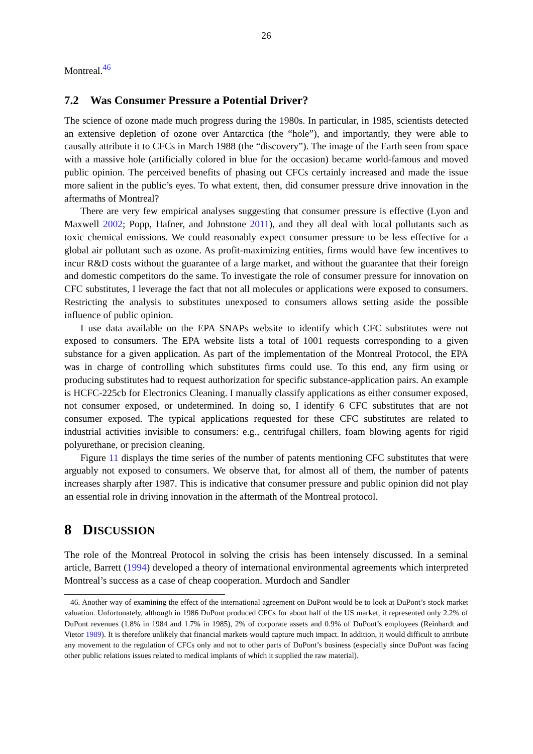26
Montreal.<sup>46</sup>
7.2 Was Consumer Pressure a Potential Driver?
The science of ozone made much progress during the 1980s. In particular, in 1985, scientists detected an extensive depletion of ozone over Antarctica (the “hole”), and importantly, they were able to causally attribute it to CFCs in March 1988 (the “discovery”). The image of the Earth seen from space with a massive hole (artificially colored in blue for the occasion) became world-famous and moved public opinion. The perceived benefits of phasing out CFCs certainly increased and made the issue more salient in the public’s eyes. To what extent, then, did consumer pressure drive innovation in the aftermaths of Montreal?
There are very few empirical analyses suggesting that consumer pressure is effective (Lyon and Maxwell 2002; Popp, Hafner, and Johnstone 2011), and they all deal with local pollutants such as toxic chemical emissions. We could reasonably expect consumer pressure to be less effective for a global air pollutant such as ozone. As profit-maximizing entities, firms would have few incentives to incur R&D costs without the guarantee of a large market, and without the guarantee that their foreign and domestic competitors do the same. To investigate the role of consumer pressure for innovation on CFC substitutes, I leverage the fact that not all molecules or applications were exposed to consumers. Restricting the analysis to substitutes unexposed to consumers allows setting aside the possible influence of public opinion.
I use data available on the EPA SNAPs website to identify which CFC substitutes were not exposed to consumers. The EPA website lists a total of 1001 requests corresponding to a given substance for a given application. As part of the implementation of the Montreal Protocol, the EPA was in charge of controlling which substitutes firms could use. To this end, any firm using or producing substitutes had to request authorization for specific substance-application pairs. An example is HCFC-225cb for Electronics Cleaning. I manually classify applications as either consumer exposed, not consumer exposed, or undetermined. In doing so, I identify 6 CFC substitutes that are not consumer exposed. The typical applications requested for these CFC substitutes are related to industrial activities invisible to consumers: e.g., centrifugal chillers, foam blowing agents for rigid polyurethane, or precision cleaning.
Figure 11 displays the time series of the number of patents mentioning CFC substitutes that were arguably not exposed to consumers. We observe that, for almost all of them, the number of patents increases sharply after 1987. This is indicative that consumer pressure and public opinion did not play an essential role in driving innovation in the aftermath of the Montreal protocol.
8 DISCUSSION
The role of the Montreal Protocol in solving the crisis has been intensely discussed. In a seminal article, Barrett (1994) developed a theory of international environmental agreements which interpreted Montreal’s success as a case of cheap cooperation. Murdoch and Sandler
46. Another way of examining the effect of the international agreement on DuPont would be to look at DuPont’s stock market valuation. Unfortunately, although in 1986 DuPont produced CFCs for about half of the US market, it represented only 2.2% of DuPont revenues (1.8% in 1984 and 1.7% in 1985), 2% of corporate assets and 0.9% of DuPont’s employees (Reinhardt and Vietor 1989). It is therefore unlikely that financial markets would capture much impact. In addition, it would difficult to attribute any movement to the regulation of CFCs only and not to other parts of DuPont’s business (especially since DuPont was facing other public relations issues related to medical implants of which it supplied the raw material).